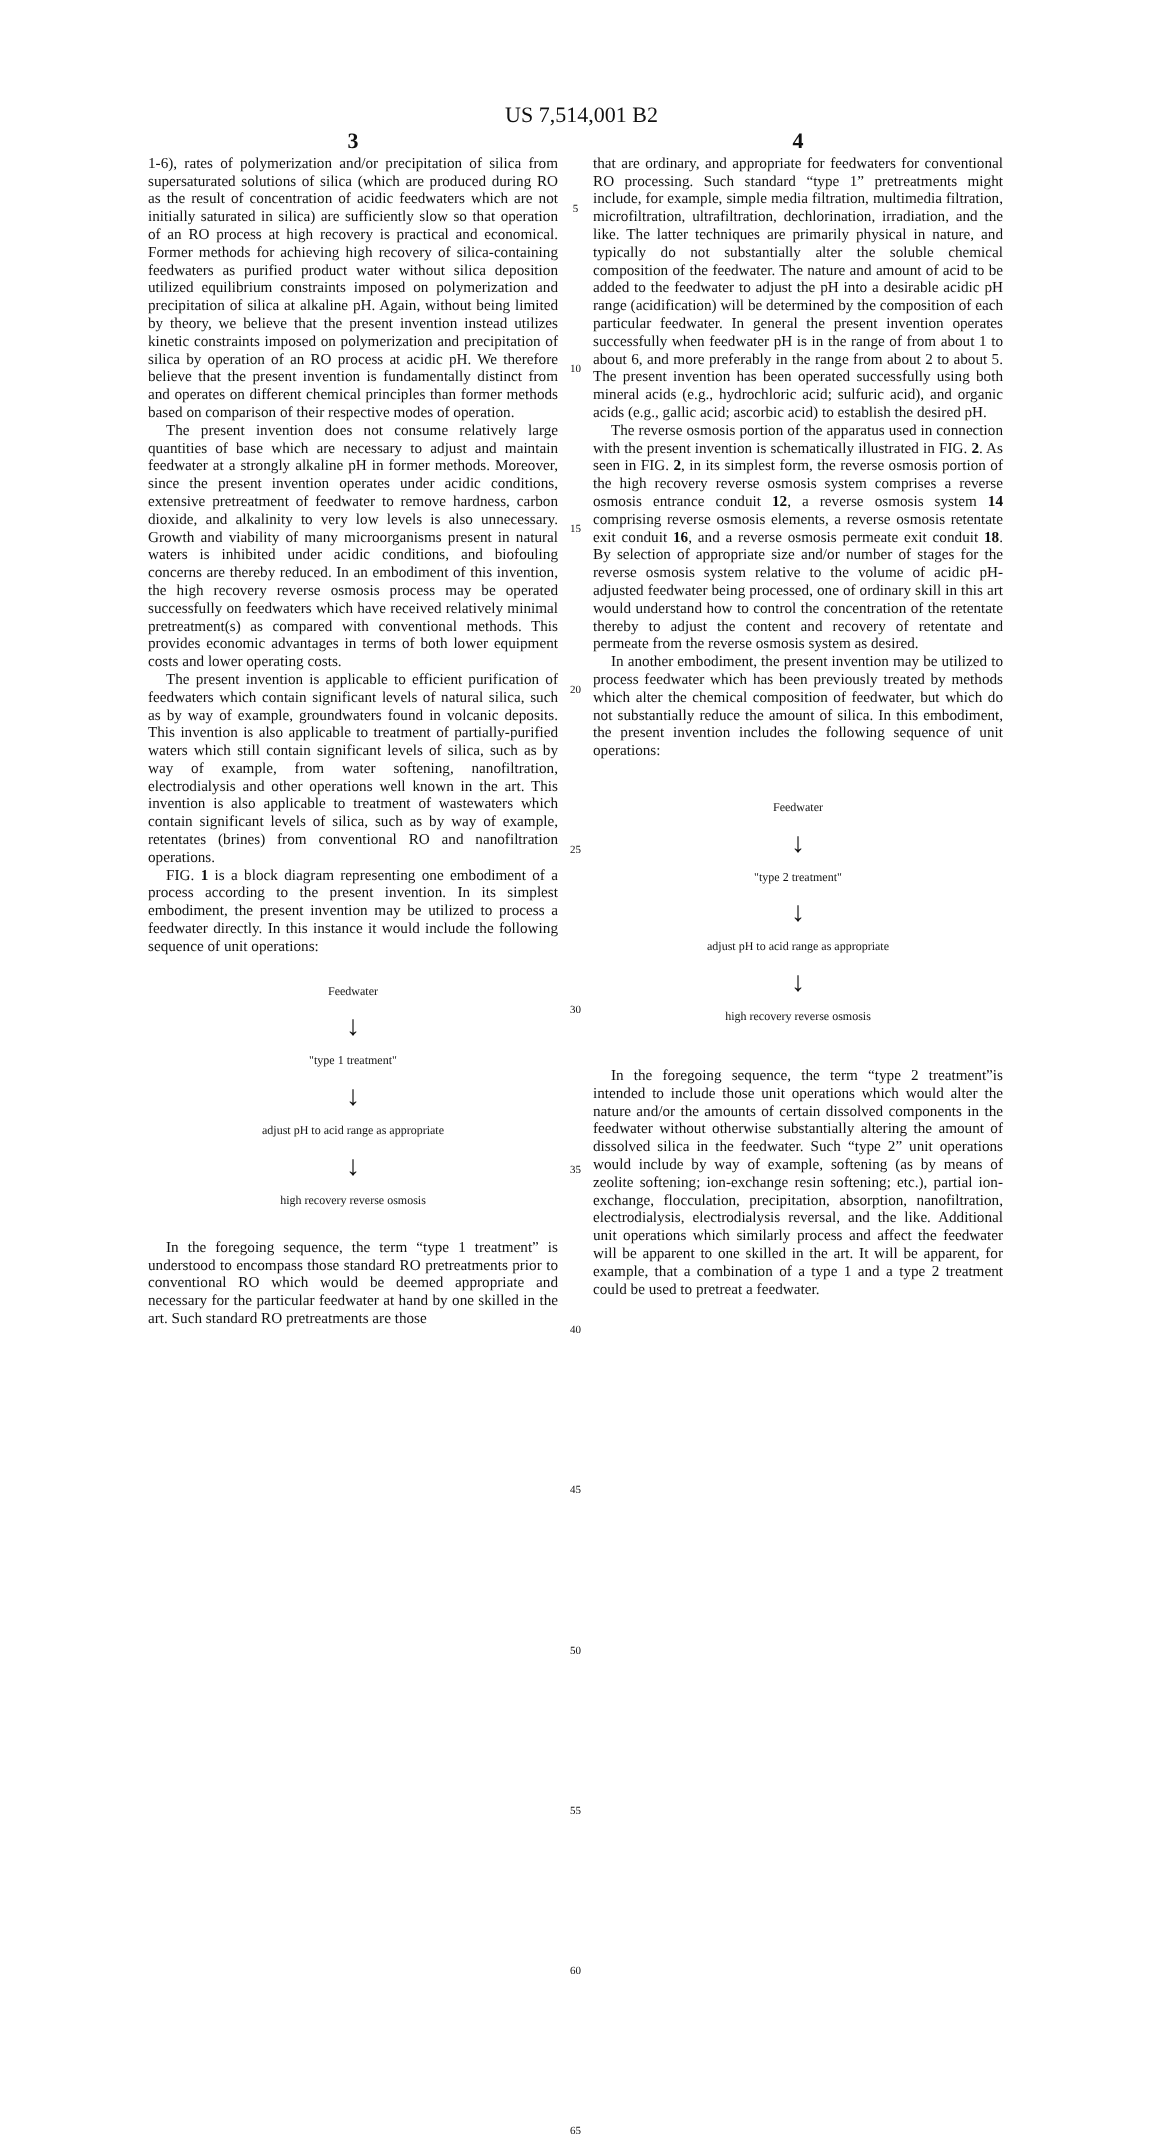US 7,514,001 B2
3
1-6), rates of polymerization and/or precipitation of silica from supersaturated solutions of silica (which are produced during RO as the result of concentration of acidic feedwaters which are not initially saturated in silica) are sufficiently slow so that operation of an RO process at high recovery is practical and economical. Former methods for achieving high recovery of silica-containing feedwaters as purified product water without silica deposition utilized equilibrium constraints imposed on polymerization and precipitation of silica at alkaline pH. Again, without being limited by theory, we believe that the present invention instead utilizes kinetic constraints imposed on polymerization and precipitation of silica by operation of an RO process at acidic pH. We therefore believe that the present invention is fundamentally distinct from and operates on different chemical principles than former methods based on comparison of their respective modes of operation.
The present invention does not consume relatively large quantities of base which are necessary to adjust and maintain feedwater at a strongly alkaline pH in former methods. Moreover, since the present invention operates under acidic conditions, extensive pretreatment of feedwater to remove hardness, carbon dioxide, and alkalinity to very low levels is also unnecessary. Growth and viability of many microorganisms present in natural waters is inhibited under acidic conditions, and biofouling concerns are thereby reduced. In an embodiment of this invention, the high recovery reverse osmosis process may be operated successfully on feedwaters which have received relatively minimal pretreatment(s) as compared with conventional methods. This provides economic advantages in terms of both lower equipment costs and lower operating costs.
The present invention is applicable to efficient purification of feedwaters which contain significant levels of natural silica, such as by way of example, groundwaters found in volcanic deposits. This invention is also applicable to treatment of partially-purified waters which still contain significant levels of silica, such as by way of example, from water softening, nanofiltration, electrodialysis and other operations well known in the art. This invention is also applicable to treatment of wastewaters which contain significant levels of silica, such as by way of example, retentates (brines) from conventional RO and nanofiltration operations.
FIG. 1 is a block diagram representing one embodiment of a process according to the present invention. In its simplest embodiment, the present invention may be utilized to process a feedwater directly. In this instance it would include the following sequence of unit operations:
Feedwater
↓
"type 1 treatment"
↓
adjust pH to acid range as appropriate
↓
high recovery reverse osmosis
In the foregoing sequence, the term “type 1 treatment” is understood to encompass those standard RO pretreatments prior to conventional RO which would be deemed appropriate and necessary for the particular feedwater at hand by one skilled in the art. Such standard RO pretreatments are those
5
10
15
20
25
30
35
40
45
50
55
60
65
4
that are ordinary, and appropriate for feedwaters for conventional RO processing. Such standard “type 1” pretreatments might include, for example, simple media filtration, multimedia filtration, microfiltration, ultrafiltration, dechlorination, irradiation, and the like. The latter techniques are primarily physical in nature, and typically do not substantially alter the soluble chemical composition of the feedwater. The nature and amount of acid to be added to the feedwater to adjust the pH into a desirable acidic pH range (acidification) will be determined by the composition of each particular feedwater. In general the present invention operates successfully when feedwater pH is in the range of from about 1 to about 6, and more preferably in the range from about 2 to about 5. The present invention has been operated successfully using both mineral acids (e.g., hydrochloric acid; sulfuric acid), and organic acids (e.g., gallic acid; ascorbic acid) to establish the desired pH.
The reverse osmosis portion of the apparatus used in connection with the present invention is schematically illustrated in FIG. 2. As seen in FIG. 2, in its simplest form, the reverse osmosis portion of the high recovery reverse osmosis system comprises a reverse osmosis entrance conduit 12, a reverse osmosis system 14 comprising reverse osmosis elements, a reverse osmosis retentate exit conduit 16, and a reverse osmosis permeate exit conduit 18. By selection of appropriate size and/or number of stages for the reverse osmosis system relative to the volume of acidic pH-adjusted feedwater being processed, one of ordinary skill in this art would understand how to control the concentration of the retentate thereby to adjust the content and recovery of retentate and permeate from the reverse osmosis system as desired.
In another embodiment, the present invention may be utilized to process feedwater which has been previously treated by methods which alter the chemical composition of feedwater, but which do not substantially reduce the amount of silica. In this embodiment, the present invention includes the following sequence of unit operations:
Feedwater
↓
"type 2 treatment"
↓
adjust pH to acid range as appropriate
↓
high recovery reverse osmosis
In the foregoing sequence, the term “type 2 treatment”is intended to include those unit operations which would alter the nature and/or the amounts of certain dissolved components in the feedwater without otherwise substantially altering the amount of dissolved silica in the feedwater. Such “type 2” unit operations would include by way of example, softening (as by means of zeolite softening; ion-exchange resin softening; etc.), partial ion-exchange, flocculation, precipitation, absorption, nanofiltration, electrodialysis, electrodialysis reversal, and the like. Additional unit operations which similarly process and affect the feedwater will be apparent to one skilled in the art. It will be apparent, for example, that a combination of a type 1 and a type 2 treatment could be used to pretreat a feedwater.